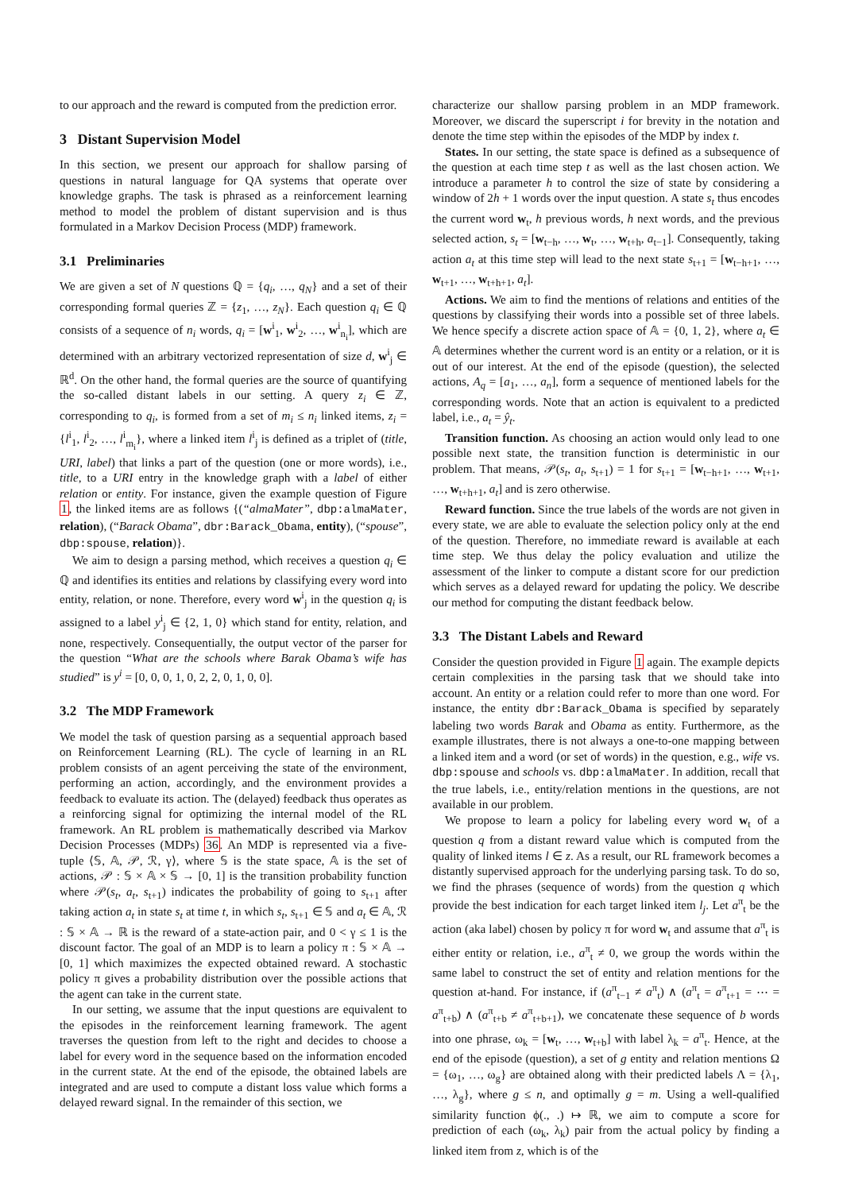to our approach and the reward is computed from the prediction error.
3 Distant Supervision Model
In this section, we present our approach for shallow parsing of questions in natural language for QA systems that operate over knowledge graphs. The task is phrased as a reinforcement learning method to model the problem of distant supervision and is thus formulated in a Markov Decision Process (MDP) framework.
3.1 Preliminaries
We are given a set of N questions ℚ = {q<sub>i</sub>, …, q<sub>N</sub>} and a set of their corresponding formal queries ℤ = {z<sub>1</sub>, …, z<sub>N</sub>}. Each question q<sub>i</sub> ∈ ℚ consists of a sequence of n<sub>i</sub> words, q<sub>i</sub> = [w<sup>i</sup><sub>1</sub>, w<sup>i</sup><sub>2</sub>, …, w<sup>i</sup><sub>n<sub>i</sub></sub>], which are determined with an arbitrary vectorized representation of size d, w<sup>i</sup><sub>j</sub> ∈ ℝ<sup>d</sup>. On the other hand, the formal queries are the source of quantifying the so-called distant labels in our setting. A query z<sub>i</sub> ∈ ℤ, corresponding to q<sub>i</sub>, is formed from a set of m<sub>i</sub> ≤ n<sub>i</sub> linked items, z<sub>i</sub> = {l<sup>i</sup><sub>1</sub>, l<sup>i</sup><sub>2</sub>, …, l<sup>i</sup><sub>m<sub>i</sub></sub>}, where a linked item l<sup>i</sup><sub>j</sub> is defined as a triplet of (title, URI, label) that links a part of the question (one or more words), i.e., title, to a URI entry in the knowledge graph with a label of either relation or entity. For instance, given the example question of Figure 1, the linked items are as follows {(“almaMater”, dbp:almaMater, relation), (“Barack Obama”, dbr:Barack_Obama, entity), (“spouse”, dbp:spouse, relation)}.
We aim to design a parsing method, which receives a question q<sub>i</sub> ∈ ℚ and identifies its entities and relations by classifying every word into entity, relation, or none. Therefore, every word w<sup>i</sup><sub>j</sub> in the question q<sub>i</sub> is assigned to a label y<sup>i</sup><sub>j</sub> ∈ {2, 1, 0} which stand for entity, relation, and none, respectively. Consequentially, the output vector of the parser for the question “What are the schools where Barak Obama’s wife has studied” is y<sup>i</sup> = [0, 0, 0, 1, 0, 2, 2, 0, 1, 0, 0].
3.2 The MDP Framework
We model the task of question parsing as a sequential approach based on Reinforcement Learning (RL). The cycle of learning in an RL problem consists of an agent perceiving the state of the environment, performing an action, accordingly, and the environment provides a feedback to evaluate its action. The (delayed) feedback thus operates as a reinforcing signal for optimizing the internal model of the RL framework. An RL problem is mathematically described via Markov Decision Processes (MDPs) 36. An MDP is represented via a five-tuple ⟨𝕊, 𝔸, 𝒫, ℛ, γ⟩, where 𝕊 is the state space, 𝔸 is the set of actions, 𝒫 : 𝕊 × 𝔸 × 𝕊 → [0, 1] is the transition probability function where 𝒫(s<sub>t</sub>, a<sub>t</sub>, s<sub>t+1</sub>) indicates the probability of going to s<sub>t+1</sub> after taking action a<sub>t</sub> in state s<sub>t</sub> at time t, in which s<sub>t</sub>, s<sub>t+1</sub> ∈ 𝕊 and a<sub>t</sub> ∈ 𝔸, ℛ : 𝕊 × 𝔸 → ℝ is the reward of a state-action pair, and 0 < γ ≤ 1 is the discount factor. The goal of an MDP is to learn a policy π : 𝕊 × 𝔸 → [0, 1] which maximizes the expected obtained reward. A stochastic policy π gives a probability distribution over the possible actions that the agent can take in the current state.
In our setting, we assume that the input questions are equivalent to the episodes in the reinforcement learning framework. The agent traverses the question from left to the right and decides to choose a label for every word in the sequence based on the information encoded in the current state. At the end of the episode, the obtained labels are integrated and are used to compute a distant loss value which forms a delayed reward signal. In the remainder of this section, we
characterize our shallow parsing problem in an MDP framework. Moreover, we discard the superscript i for brevity in the notation and denote the time step within the episodes of the MDP by index t.
States. In our setting, the state space is defined as a subsequence of the question at each time step t as well as the last chosen action. We introduce a parameter h to control the size of state by considering a window of 2h + 1 words over the input question. A state s<sub>t</sub> thus encodes the current word w<sub>t</sub>, h previous words, h next words, and the previous selected action, s<sub>t</sub> = [w<sub>t−h</sub>, …, w<sub>t</sub>, …, w<sub>t+h</sub>, a<sub>t−1</sub>]. Consequently, taking action a<sub>t</sub> at this time step will lead to the next state s<sub>t+1</sub> = [w<sub>t−h+1</sub>, …, w<sub>t+1</sub>, …, w<sub>t+h+1</sub>, a<sub>t</sub>].
Actions. We aim to find the mentions of relations and entities of the questions by classifying their words into a possible set of three labels. We hence specify a discrete action space of 𝔸 = {0, 1, 2}, where a<sub>t</sub> ∈ 𝔸 determines whether the current word is an entity or a relation, or it is out of our interest. At the end of the episode (question), the selected actions, A<sub>q</sub> = [a<sub>1</sub>, …, a<sub>n</sub>], form a sequence of mentioned labels for the corresponding words. Note that an action is equivalent to a predicted label, i.e., a<sub>t</sub> = ŷ<sub>t</sub>.
Transition function. As choosing an action would only lead to one possible next state, the transition function is deterministic in our problem. That means, 𝒫(s<sub>t</sub>, a<sub>t</sub>, s<sub>t+1</sub>) = 1 for s<sub>t+1</sub> = [w<sub>t−h+1</sub>, …, w<sub>t+1</sub>, …, w<sub>t+h+1</sub>, a<sub>t</sub>] and is zero otherwise.
Reward function. Since the true labels of the words are not given in every state, we are able to evaluate the selection policy only at the end of the question. Therefore, no immediate reward is available at each time step. We thus delay the policy evaluation and utilize the assessment of the linker to compute a distant score for our prediction which serves as a delayed reward for updating the policy. We describe our method for computing the distant feedback below.
3.3 The Distant Labels and Reward
Consider the question provided in Figure 1 again. The example depicts certain complexities in the parsing task that we should take into account. An entity or a relation could refer to more than one word. For instance, the entity dbr:Barack_Obama is specified by separately labeling two words Barak and Obama as entity. Furthermore, as the example illustrates, there is not always a one-to-one mapping between a linked item and a word (or set of words) in the question, e.g., wife vs. dbp:spouse and schools vs. dbp:almaMater. In addition, recall that the true labels, i.e., entity/relation mentions in the questions, are not available in our problem.
We propose to learn a policy for labeling every word w<sub>t</sub> of a question q from a distant reward value which is computed from the quality of linked items l ∈ z. As a result, our RL framework becomes a distantly supervised approach for the underlying parsing task. To do so, we find the phrases (sequence of words) from the question q which provide the best indication for each target linked item l<sub>j</sub>. Let a<sup>π</sup><sub>t</sub> be the action (aka label) chosen by policy π for word w<sub>t</sub> and assume that a<sup>π</sup><sub>t</sub> is either entity or relation, i.e., a<sup>π</sup><sub>t</sub> ≠ 0, we group the words within the same label to construct the set of entity and relation mentions for the question at-hand. For instance, if (a<sup>π</sup><sub>t−1</sub> ≠ a<sup>π</sup><sub>t</sub>) ∧ (a<sup>π</sup><sub>t</sub> = a<sup>π</sup><sub>t+1</sub> = ⋯ = a<sup>π</sup><sub>t+b</sub>) ∧ (a<sup>π</sup><sub>t+b</sub> ≠ a<sup>π</sup><sub>t+b+1</sub>), we concatenate these sequence of b words into one phrase, ω<sub>k</sub> = [w<sub>t</sub>, …, w<sub>t+b</sub>] with label λ<sub>k</sub> = a<sup>π</sup><sub>t</sub>. Hence, at the end of the episode (question), a set of g entity and relation mentions Ω = {ω<sub>1</sub>, …, ω<sub>g</sub>} are obtained along with their predicted labels Λ = {λ<sub>1</sub>, …, λ<sub>g</sub>}, where g ≤ n, and optimally g = m. Using a well-qualified similarity function ϕ(., .) ↦ ℝ, we aim to compute a score for prediction of each (ω<sub>k</sub>, λ<sub>k</sub>) pair from the actual policy by finding a linked item from z, which is of the